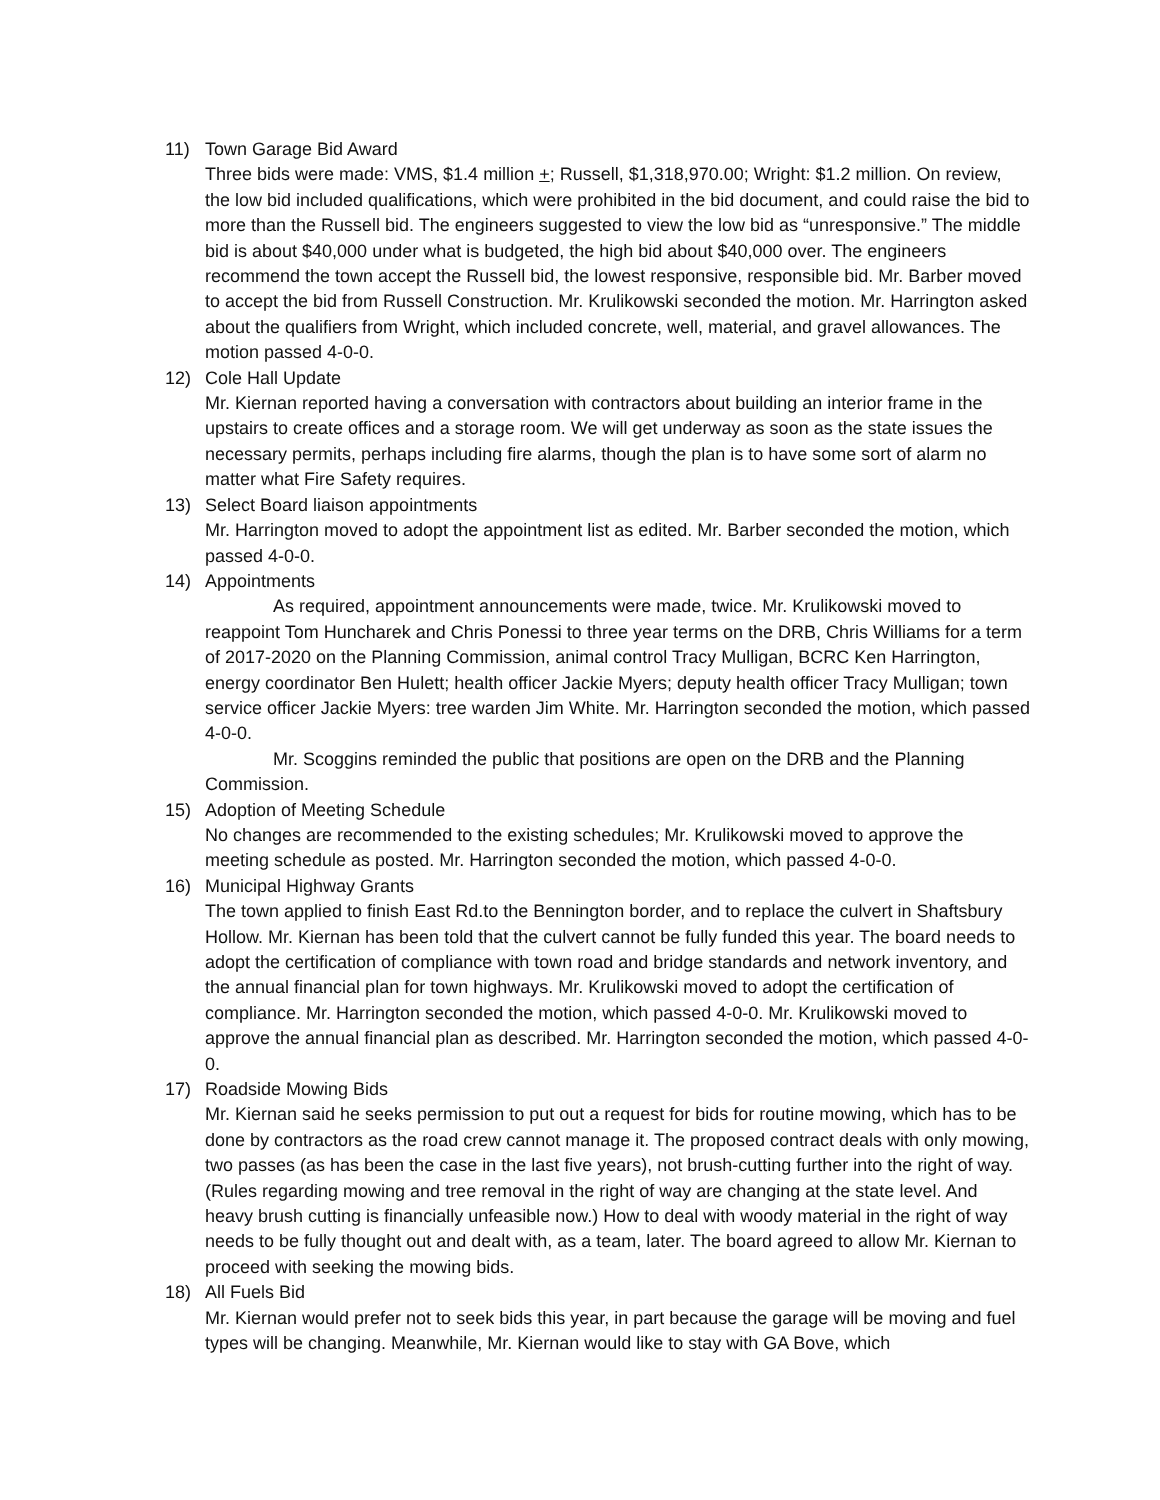11) Town Garage Bid Award
Three bids were made: VMS, $1.4 million +; Russell, $1,318,970.00; Wright: $1.2 million. On review, the low bid included qualifications, which were prohibited in the bid document, and could raise the bid to more than the Russell bid. The engineers suggested to view the low bid as “unresponsive.” The middle bid is about $40,000 under what is budgeted, the high bid about $40,000 over. The engineers recommend the town accept the Russell bid, the lowest responsive, responsible bid. Mr. Barber moved to accept the bid from Russell Construction. Mr. Krulikowski seconded the motion. Mr. Harrington asked about the qualifiers from Wright, which included concrete, well, material, and gravel allowances. The motion passed 4-0-0.
12) Cole Hall Update
Mr. Kiernan reported having a conversation with contractors about building an interior frame in the upstairs to create offices and a storage room. We will get underway as soon as the state issues the necessary permits, perhaps including fire alarms, though the plan is to have some sort of alarm no matter what Fire Safety requires.
13) Select Board liaison appointments
Mr. Harrington moved to adopt the appointment list as edited. Mr. Barber seconded the motion, which passed 4-0-0.
14) Appointments
As required, appointment announcements were made, twice. Mr. Krulikowski moved to reappoint Tom Huncharek and Chris Ponessi to three year terms on the DRB, Chris Williams for a term of 2017-2020 on the Planning Commission, animal control Tracy Mulligan, BCRC Ken Harrington, energy coordinator Ben Hulett; health officer Jackie Myers; deputy health officer Tracy Mulligan; town service officer Jackie Myers: tree warden Jim White. Mr. Harrington seconded the motion, which passed 4-0-0.
Mr. Scoggins reminded the public that positions are open on the DRB and the Planning Commission.
15) Adoption of Meeting Schedule
No changes are recommended to the existing schedules; Mr. Krulikowski moved to approve the meeting schedule as posted. Mr. Harrington seconded the motion, which passed 4-0-0.
16) Municipal Highway Grants
The town applied to finish East Rd.to the Bennington border, and to replace the culvert in Shaftsbury Hollow. Mr. Kiernan has been told that the culvert cannot be fully funded this year. The board needs to adopt the certification of compliance with town road and bridge standards and network inventory, and the annual financial plan for town highways. Mr. Krulikowski moved to adopt the certification of compliance. Mr. Harrington seconded the motion, which passed 4-0-0. Mr. Krulikowski moved to approve the annual financial plan as described. Mr. Harrington seconded the motion, which passed 4-0-0.
17) Roadside Mowing Bids
Mr. Kiernan said he seeks permission to put out a request for bids for routine mowing, which has to be done by contractors as the road crew cannot manage it. The proposed contract deals with only mowing, two passes (as has been the case in the last five years), not brush-cutting further into the right of way. (Rules regarding mowing and tree removal in the right of way are changing at the state level. And heavy brush cutting is financially unfeasible now.) How to deal with woody material in the right of way needs to be fully thought out and dealt with, as a team, later. The board agreed to allow Mr. Kiernan to proceed with seeking the mowing bids.
18) All Fuels Bid
Mr. Kiernan would prefer not to seek bids this year, in part because the garage will be moving and fuel types will be changing. Meanwhile, Mr. Kiernan would like to stay with GA Bove, which